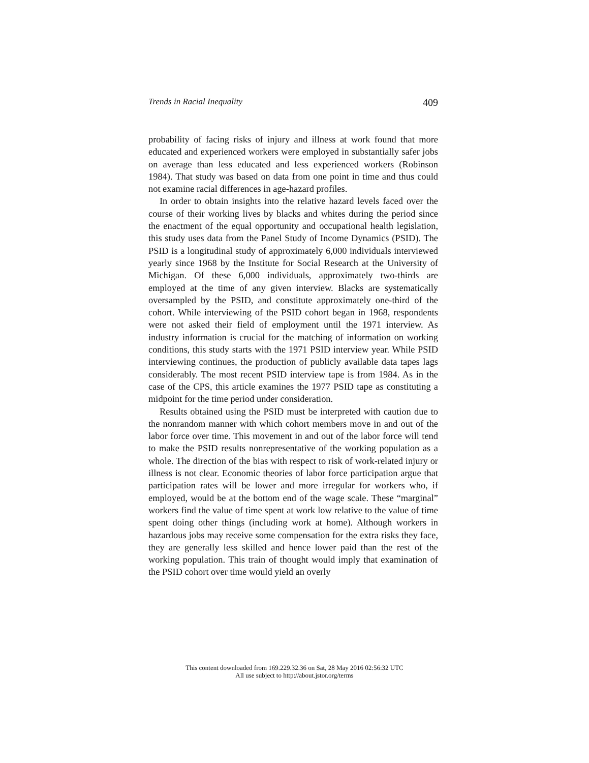Trends in Racial Inequality 409
probability of facing risks of injury and illness at work found that more educated and experienced workers were employed in substantially safer jobs on average than less educated and less experienced workers (Robinson 1984). That study was based on data from one point in time and thus could not examine racial differences in age-hazard profiles.
In order to obtain insights into the relative hazard levels faced over the course of their working lives by blacks and whites during the period since the enactment of the equal opportunity and occupational health legislation, this study uses data from the Panel Study of Income Dynamics (PSID). The PSID is a longitudinal study of approximately 6,000 individuals interviewed yearly since 1968 by the Institute for Social Research at the University of Michigan. Of these 6,000 individuals, approximately two-thirds are employed at the time of any given interview. Blacks are systematically oversampled by the PSID, and constitute approximately one-third of the cohort. While interviewing of the PSID cohort began in 1968, respondents were not asked their field of employment until the 1971 interview. As industry information is crucial for the matching of information on working conditions, this study starts with the 1971 PSID interview year. While PSID interviewing continues, the production of publicly available data tapes lags considerably. The most recent PSID interview tape is from 1984. As in the case of the CPS, this article examines the 1977 PSID tape as constituting a midpoint for the time period under consideration.
Results obtained using the PSID must be interpreted with caution due to the nonrandom manner with which cohort members move in and out of the labor force over time. This movement in and out of the labor force will tend to make the PSID results nonrepresentative of the working population as a whole. The direction of the bias with respect to risk of work-related injury or illness is not clear. Economic theories of labor force participation argue that participation rates will be lower and more irregular for workers who, if employed, would be at the bottom end of the wage scale. These “marginal” workers find the value of time spent at work low relative to the value of time spent doing other things (including work at home). Although workers in hazardous jobs may receive some compensation for the extra risks they face, they are generally less skilled and hence lower paid than the rest of the working population. This train of thought would imply that examination of the PSID cohort over time would yield an overly
This content downloaded from 169.229.32.36 on Sat, 28 May 2016 02:56:32 UTC
All use subject to http://about.jstor.org/terms